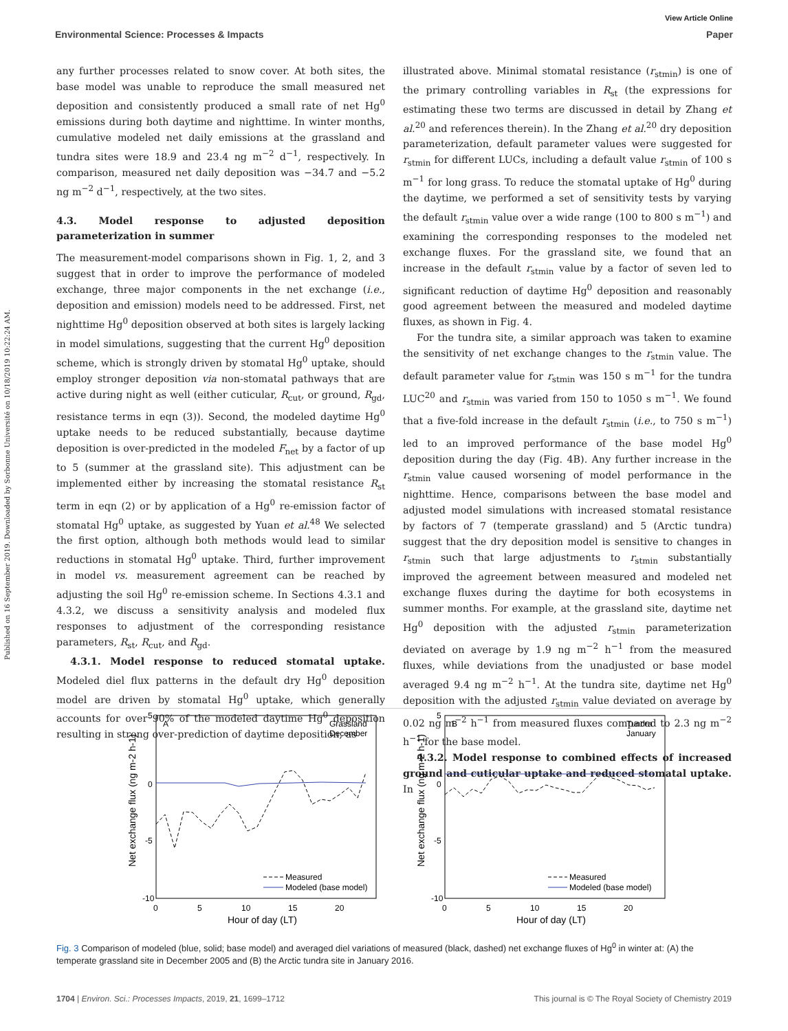View Article Online
Environmental Science: Processes & Impacts Paper
Published on 16 September 2019. Downloaded by Sorbonne Université on 10/18/2019 10:22:24 AM.
any further processes related to snow cover. At both sites, the base model was unable to reproduce the small measured net deposition and consistently produced a small rate of net Hg<sup>0</sup> emissions during both daytime and nighttime. In winter months, cumulative modeled net daily emissions at the grassland and tundra sites were 18.9 and 23.4 ng m<sup>−2</sup> d<sup>−1</sup>, respectively. In comparison, measured net daily deposition was −34.7 and −5.2 ng m<sup>−2</sup> d<sup>−1</sup>, respectively, at the two sites.
4.3. Model response to adjusted deposition parameterization in summer
The measurement-model comparisons shown in Fig. 1, 2, and 3 suggest that in order to improve the performance of modeled exchange, three major components in the net exchange (i.e., deposition and emission) models need to be addressed. First, net nighttime Hg<sup>0</sup> deposition observed at both sites is largely lacking in model simulations, suggesting that the current Hg<sup>0</sup> deposition scheme, which is strongly driven by stomatal Hg<sup>0</sup> uptake, should employ stronger deposition via non-stomatal pathways that are active during night as well (either cuticular, R<sub>cut</sub>, or ground, R<sub>gd</sub>, resistance terms in eqn (3)). Second, the modeled daytime Hg<sup>0</sup> uptake needs to be reduced substantially, because daytime deposition is over-predicted in the modeled F<sub>net</sub> by a factor of up to 5 (summer at the grassland site). This adjustment can be implemented either by increasing the stomatal resistance R<sub>st</sub> term in eqn (2) or by application of a Hg<sup>0</sup> re-emission factor of stomatal Hg<sup>0</sup> uptake, as suggested by Yuan et al.<sup>48</sup> We selected the first option, although both methods would lead to similar reductions in stomatal Hg<sup>0</sup> uptake. Third, further improvement in model vs. measurement agreement can be reached by adjusting the soil Hg<sup>0</sup> re-emission scheme. In Sections 4.3.1 and 4.3.2, we discuss a sensitivity analysis and modeled flux responses to adjustment of the corresponding resistance parameters, R<sub>st</sub>, R<sub>cut</sub>, and R<sub>gd</sub>.
4.3.1. Model response to reduced stomatal uptake. Modeled diel flux patterns in the default dry Hg<sup>0</sup> deposition model are driven by stomatal Hg<sup>0</sup> uptake, which generally accounts for over 90% of the modeled daytime Hg<sup>0</sup> deposition resulting in strong over-prediction of daytime deposition, as
illustrated above. Minimal stomatal resistance (r<sub>stmin</sub>) is one of the primary controlling variables in R<sub>st</sub> (the expressions for estimating these two terms are discussed in detail by Zhang et al.<sup>20</sup> and references therein). In the Zhang et al.<sup>20</sup> dry deposition parameterization, default parameter values were suggested for r<sub>stmin</sub> for different LUCs, including a default value r<sub>stmin</sub> of 100 s m<sup>−1</sup> for long grass. To reduce the stomatal uptake of Hg<sup>0</sup> during the daytime, we performed a set of sensitivity tests by varying the default r<sub>stmin</sub> value over a wide range (100 to 800 s m<sup>−1</sup>) and examining the corresponding responses to the modeled net exchange fluxes. For the grassland site, we found that an increase in the default r<sub>stmin</sub> value by a factor of seven led to significant reduction of daytime Hg<sup>0</sup> deposition and reasonably good agreement between the measured and modeled daytime fluxes, as shown in Fig. 4.
For the tundra site, a similar approach was taken to examine the sensitivity of net exchange changes to the r<sub>stmin</sub> value. The default parameter value for r<sub>stmin</sub> was 150 s m<sup>−1</sup> for the tundra LUC<sup>20</sup> and r<sub>stmin</sub> was varied from 150 to 1050 s m<sup>−1</sup>. We found that a five-fold increase in the default r<sub>stmin</sub> (i.e., to 750 s m<sup>−1</sup>) led to an improved performance of the base model Hg<sup>0</sup> deposition during the day (Fig. 4B). Any further increase in the r<sub>stmin</sub> value caused worsening of model performance in the nighttime. Hence, comparisons between the base model and adjusted model simulations with increased stomatal resistance by factors of 7 (temperate grassland) and 5 (Arctic tundra) suggest that the dry deposition model is sensitive to changes in r<sub>stmin</sub> such that large adjustments to r<sub>stmin</sub> substantially improved the agreement between measured and modeled net exchange fluxes during the daytime for both ecosystems in summer months. For example, at the grassland site, daytime net Hg<sup>0</sup> deposition with the adjusted r<sub>stmin</sub> parameterization deviated on average by 1.9 ng m<sup>−2</sup> h<sup>−1</sup> from the measured fluxes, while deviations from the unadjusted or base model averaged 9.4 ng m<sup>−2</sup> h<sup>−1</sup>. At the tundra site, daytime net Hg<sup>0</sup> deposition with the adjusted r<sub>stmin</sub> value deviated on average by 0.02 ng m<sup>−2</sup> h<sup>−1</sup> from measured fluxes compared to 2.3 ng m<sup>−2</sup> h<sup>−1</sup> for the base model.
4.3.2. Model response to combined effects of increased ground and cuticular uptake and reduced stomatal uptake. In
5
0
-5
-10
0
5
10
15
20
Hour of day (LT)
A
Grassland
December
Net exchange flux (ng m-2 h-1)
Measured
Modeled (base model)
5
0
-5
-10
0
5
10
15
20
Hour of day (LT)
B
Tundra
January
Net exchange flux (ng m-2 h-1)
Measured
Modeled (base model)
Fig. 3 Comparison of modeled (blue, solid; base model) and averaged diel variations of measured (black, dashed) net exchange fluxes of Hg<sup>0</sup> in winter at: (A) the temperate grassland site in December 2005 and (B) the Arctic tundra site in January 2016.
1704 | Environ. Sci.: Processes Impacts, 2019, 21, 1699–1712 This journal is © The Royal Society of Chemistry 2019